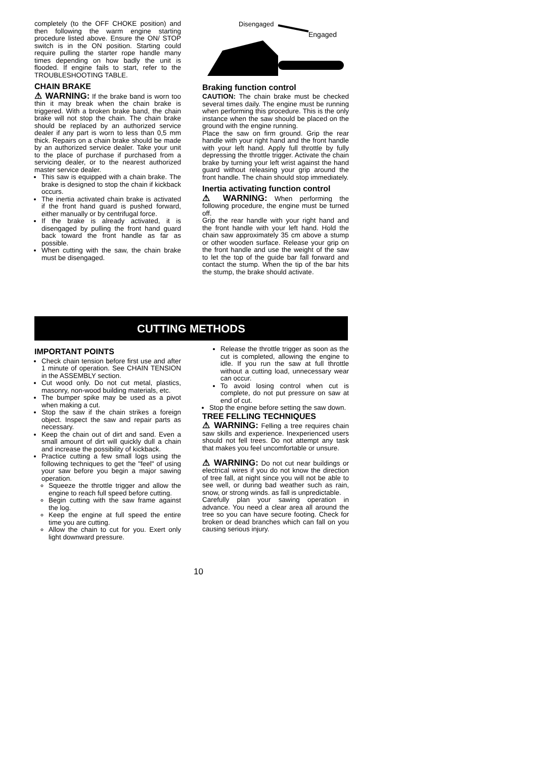completely (to the OFF CHOKE position) and then following the warm engine starting procedure listed above. Ensure the ON/ STOP switch is in the ON position. Starting could require pulling the starter rope handle many times depending on how badly the unit is flooded. If engine fails to start, refer to the TROUBLESHOOTING TABLE.
CHAIN BRAKE
⚠ WARNING: If the brake band is worn too thin it may break when the chain brake is triggered. With a broken brake band, the chain brake will not stop the chain. The chain brake should be replaced by an authorized service dealer if any part is worn to less than 0,5 mm thick. Repairs on a chain brake should be made by an authorized service dealer. Take your unit to the place of purchase if purchased from a servicing dealer, or to the nearest authorized master service dealer.
This saw is equipped with a chain brake. The brake is designed to stop the chain if kickback occurs.
The inertia activated chain brake is activated if the front hand guard is pushed forward, either manually or by centrifugal force.
If the brake is already activated, it is disengaged by pulling the front hand guard back toward the front handle as far as possible.
When cutting with the saw, the chain brake must be disengaged.
Disengaged
Engaged
Braking function control
CAUTION: The chain brake must be checked several times daily. The engine must be running when performing this procedure. This is the only instance when the saw should be placed on the ground with the engine running.
Place the saw on firm ground. Grip the rear handle with your right hand and the front handle with your left hand. Apply full throttle by fully depressing the throttle trigger. Activate the chain brake by turning your left wrist against the hand guard without releasing your grip around the front handle. The chain should stop immediately.
Inertia activating function control
⚠ WARNING: When performing the following procedure, the engine must be turned off.
Grip the rear handle with your right hand and the front handle with your left hand. Hold the chain saw approximately 35 cm above a stump or other wooden surface. Release your grip on the front handle and use the weight of the saw to let the top of the guide bar fall forward and contact the stump. When the tip of the bar hits the stump, the brake should activate.
CUTTING METHODS
IMPORTANT POINTS
Check chain tension before first use and after 1 minute of operation. See CHAIN TENSION in the ASSEMBLY section.
Cut wood only. Do not cut metal, plastics, masonry, non-wood building materials, etc.
The bumper spike may be used as a pivot when making a cut.
Stop the saw if the chain strikes a foreign object. Inspect the saw and repair parts as necessary.
Keep the chain out of dirt and sand. Even a small amount of dirt will quickly dull a chain and increase the possibility of kickback.
Practice cutting a few small logs using the following techniques to get the "feel" of using your saw before you begin a major sawing operation.
Squeeze the throttle trigger and allow the engine to reach full speed before cutting.
Begin cutting with the saw frame against the log.
Keep the engine at full speed the entire time you are cutting.
Allow the chain to cut for you. Exert only light downward pressure.
Release the throttle trigger as soon as the cut is completed, allowing the engine to idle. If you run the saw at full throttle without a cutting load, unnecessary wear can occur.
To avoid losing control when cut is complete, do not put pressure on saw at end of cut.
Stop the engine before setting the saw down.
TREE FELLING TECHNIQUES
⚠ WARNING: Felling a tree requires chain saw skills and experience. Inexperienced users should not fell trees. Do not attempt any task that makes you feel uncomfortable or unsure.
⚠ WARNING: Do not cut near buildings or electrical wires if you do not know the direction of tree fall, at night since you will not be able to see well, or during bad weather such as rain, snow, or strong winds. as fall is unpredictable.
Carefully plan your sawing operation in advance. You need a clear area all around the tree so you can have secure footing. Check for broken or dead branches which can fall on you causing serious injury.
10